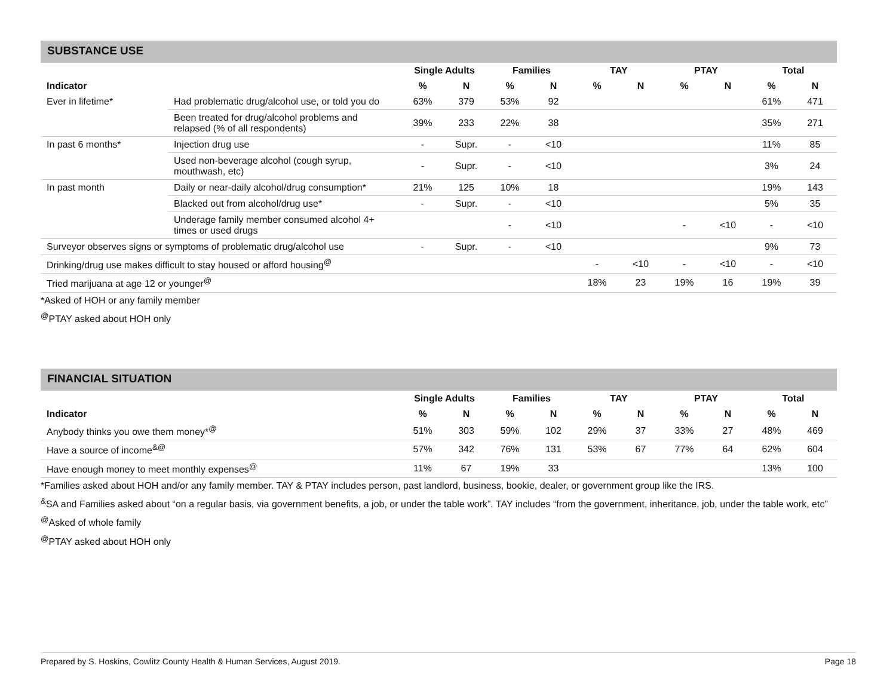SUBSTANCE USE
| | | Single Adults | | Families | | TAY | | PTAY | | Total | |
| --- | --- | --- | --- | --- | --- | --- | --- | --- | --- | --- | --- |
| Indicator | | % | N | % | N | % | N | % | N | % | N |
| Ever in lifetime* | Had problematic drug/alcohol use, or told you do | 63% | 379 | 53% | 92 | | | | | 61% | 471 |
| | Been treated for drug/alcohol problems and relapsed (% of all respondents) | 39% | 233 | 22% | 38 | | | | | 35% | 271 |
| In past 6 months* | Injection drug use | - | Supr. | - | <10 | | | | | 11% | 85 |
| | Used non-beverage alcohol (cough syrup, mouthwash, etc) | - | Supr. | - | <10 | | | | | 3% | 24 |
| In past month | Daily or near-daily alcohol/drug consumption* | 21% | 125 | 10% | 18 | | | | | 19% | 143 |
| | Blacked out from alcohol/drug use* | - | Supr. | - | <10 | | | | | 5% | 35 |
| | Underage family member consumed alcohol 4+ times or used drugs | | | - | <10 | | | - | <10 | - | <10 |
| Surveyor observes signs or symptoms of problematic drug/alcohol use | | - | Supr. | - | <10 | | | | | 9% | 73 |
| Drinking/drug use makes difficult to stay housed or afford housing<sup>@</sup> | | | | | | - | <10 | - | <10 | - | <10 |
| Tried marijuana at age 12 or younger<sup>@</sup> | | | | | | 18% | 23 | 19% | 16 | 19% | 39 |
*Asked of HOH or any family member
<sup>@</sup>PTAY asked about HOH only
FINANCIAL SITUATION
| | Single Adults | | Families | | TAY | | PTAY | | Total | |
| --- | --- | --- | --- | --- | --- | --- | --- | --- | --- | --- |
| Indicator | % | N | % | N | % | N | % | N | % | N |
| Anybody thinks you owe them money*<sup>@</sup> | 51% | 303 | 59% | 102 | 29% | 37 | 33% | 27 | 48% | 469 |
| Have a source of income<sup>&@</sup> | 57% | 342 | 76% | 131 | 53% | 67 | 77% | 64 | 62% | 604 |
| Have enough money to meet monthly expenses<sup>@</sup> | 11% | 67 | 19% | 33 | | | | | 13% | 100 |
*Families asked about HOH and/or any family member. TAY & PTAY includes person, past landlord, business, bookie, dealer, or government group like the IRS.
<sup>&</sup>SA and Families asked about “on a regular basis, via government benefits, a job, or under the table work”. TAY includes “from the government, inheritance, job, under the table work, etc”
<sup>@</sup>Asked of whole family
<sup>@</sup>PTAY asked about HOH only
Prepared by S. Hoskins, Cowlitz County Health & Human Services, August 2019. Page 18